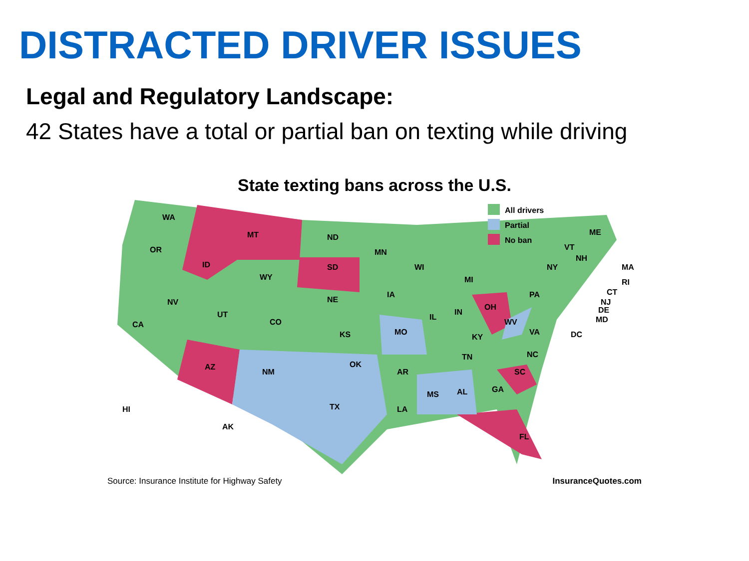DISTRACTED DRIVER ISSUES
Legal and Regulatory Landscape:
42 States have a total or partial ban on texting while driving
State texting bans across the U.S.
All drivers
Partial
No ban
WA
OR
CA
NV
ID
MT
WY
UT
CO
AZ
NM
ND
SD
NE
KS
OK
TX
MN
IA
MO
AR
LA
WI
IL
MS
MI
IN
OH
KY
TN
AL
GA
SC
FL
NC
VA
WV
PA
NY
ME
VT
NH
MA
RI
CT
NJ
DE
MD
DC
HI
AK
Source: Insurance Institute for Highway Safety InsuranceQuotes.com